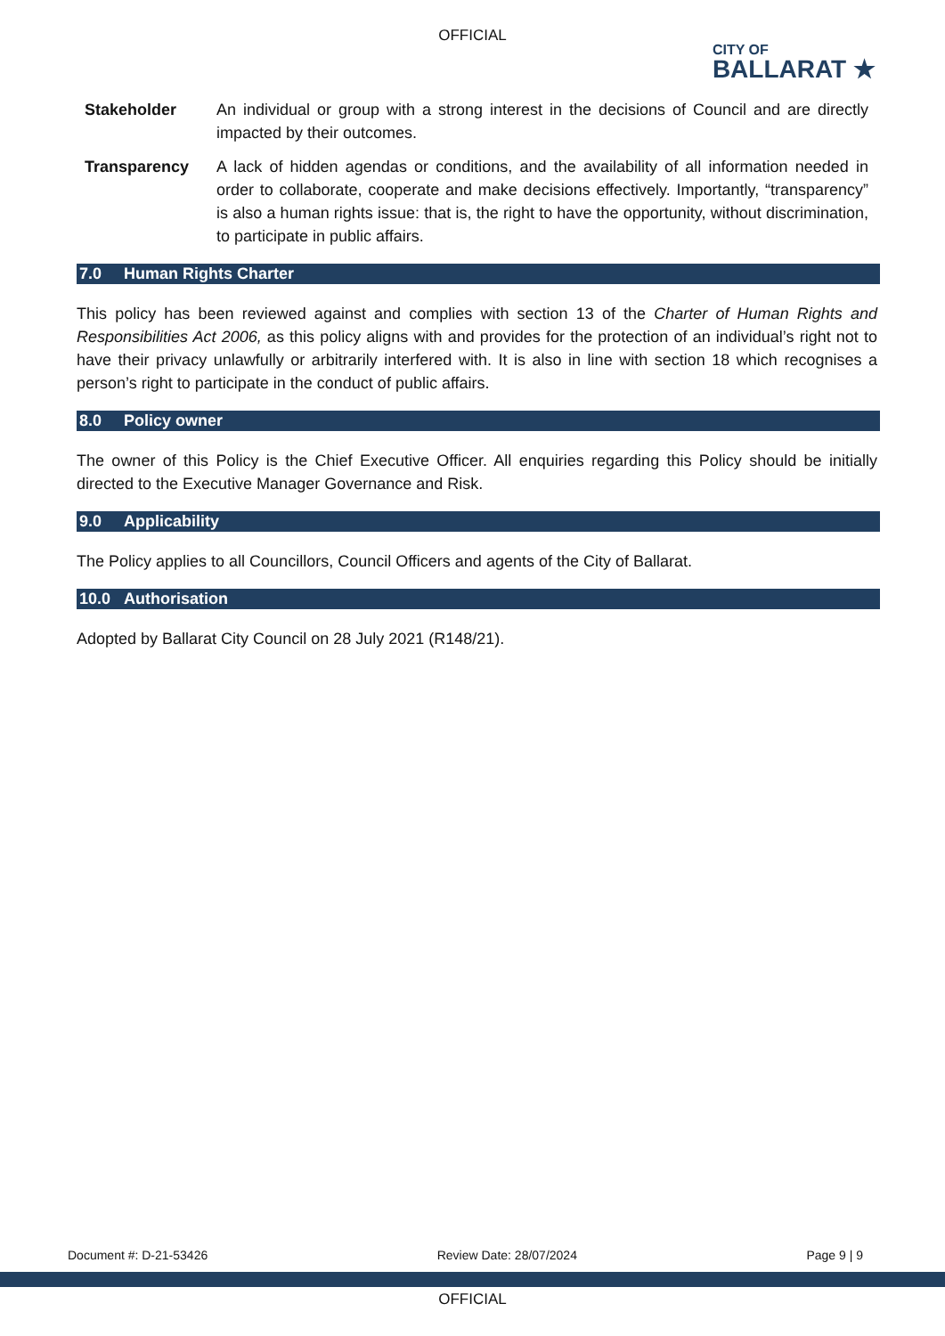OFFICIAL
CITY OF
BALLARAT ★
Stakeholder An individual or group with a strong interest in the decisions of Council and are directly impacted by their outcomes.
Transparency A lack of hidden agendas or conditions, and the availability of all information needed in order to collaborate, cooperate and make decisions effectively. Importantly, “transparency” is also a human rights issue: that is, the right to have the opportunity, without discrimination, to participate in public affairs.
7.0 Human Rights Charter
This policy has been reviewed against and complies with section 13 of the Charter of Human Rights and Responsibilities Act 2006, as this policy aligns with and provides for the protection of an individual’s right not to have their privacy unlawfully or arbitrarily interfered with. It is also in line with section 18 which recognises a person’s right to participate in the conduct of public affairs.
8.0 Policy owner
The owner of this Policy is the Chief Executive Officer. All enquiries regarding this Policy should be initially directed to the Executive Manager Governance and Risk.
9.0 Applicability
The Policy applies to all Councillors, Council Officers and agents of the City of Ballarat.
10.0 Authorisation
Adopted by Ballarat City Council on 28 July 2021 (R148/21).
Document #: D-21-53426 Review Date: 28/07/2024 Page 9 | 9
OFFICIAL